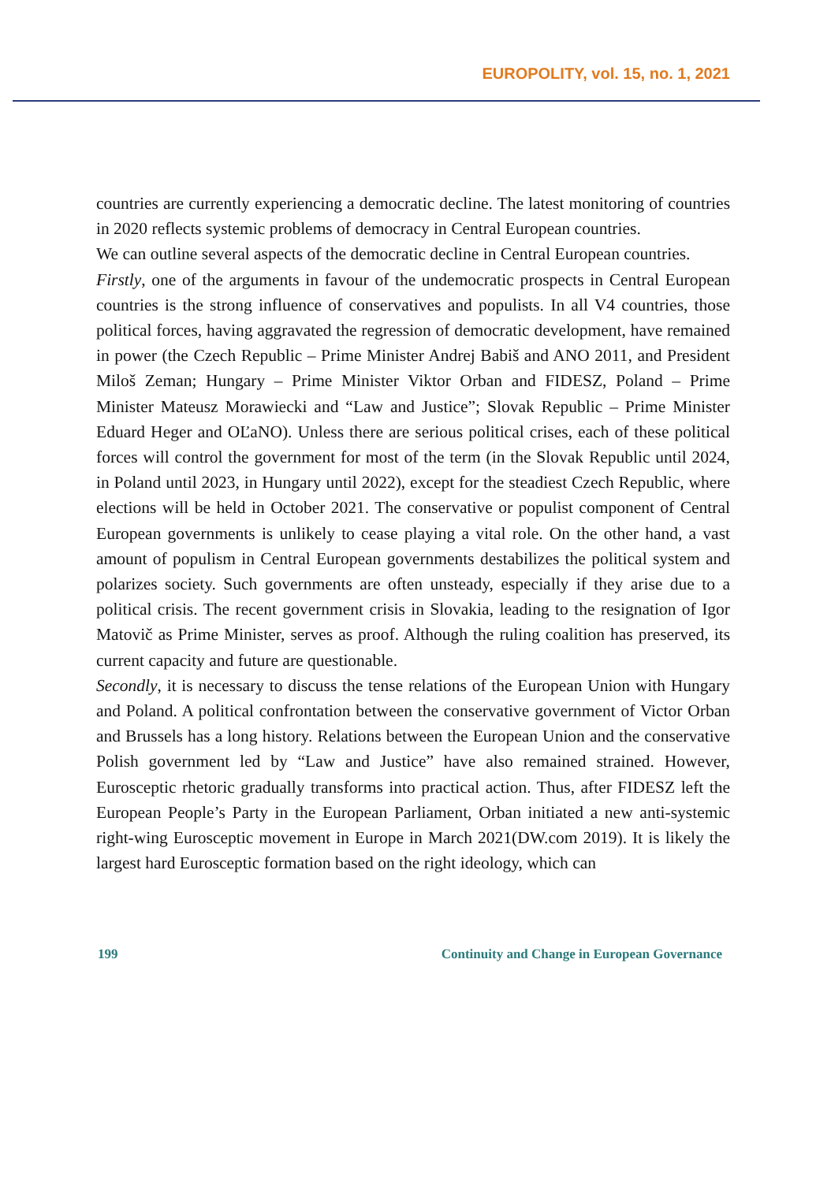EUROPOLITY, vol. 15, no. 1, 2021
countries are currently experiencing a democratic decline. The latest monitoring of countries in 2020 reflects systemic problems of democracy in Central European countries.
We can outline several aspects of the democratic decline in Central European countries.
Firstly, one of the arguments in favour of the undemocratic prospects in Central European countries is the strong influence of conservatives and populists. In all V4 countries, those political forces, having aggravated the regression of democratic development, have remained in power (the Czech Republic – Prime Minister Andrej Babiš and ANO 2011, and President Miloš Zeman; Hungary – Prime Minister Viktor Orban and FIDESZ, Poland – Prime Minister Mateusz Morawiecki and “Law and Justice”; Slovak Republic – Prime Minister Eduard Heger and OĽaNO). Unless there are serious political crises, each of these political forces will control the government for most of the term (in the Slovak Republic until 2024, in Poland until 2023, in Hungary until 2022), except for the steadiest Czech Republic, where elections will be held in October 2021. The conservative or populist component of Central European governments is unlikely to cease playing a vital role. On the other hand, a vast amount of populism in Central European governments destabilizes the political system and polarizes society. Such governments are often unsteady, especially if they arise due to a political crisis. The recent government crisis in Slovakia, leading to the resignation of Igor Matovič as Prime Minister, serves as proof. Although the ruling coalition has preserved, its current capacity and future are questionable.
Secondly, it is necessary to discuss the tense relations of the European Union with Hungary and Poland. A political confrontation between the conservative government of Victor Orban and Brussels has a long history. Relations between the European Union and the conservative Polish government led by “Law and Justice” have also remained strained. However, Eurosceptic rhetoric gradually transforms into practical action. Thus, after FIDESZ left the European People’s Party in the European Parliament, Orban initiated a new anti-systemic right-wing Eurosceptic movement in Europe in March 2021(DW.com 2019). It is likely the largest hard Eurosceptic formation based on the right ideology, which can
199 Continuity and Change in European Governance